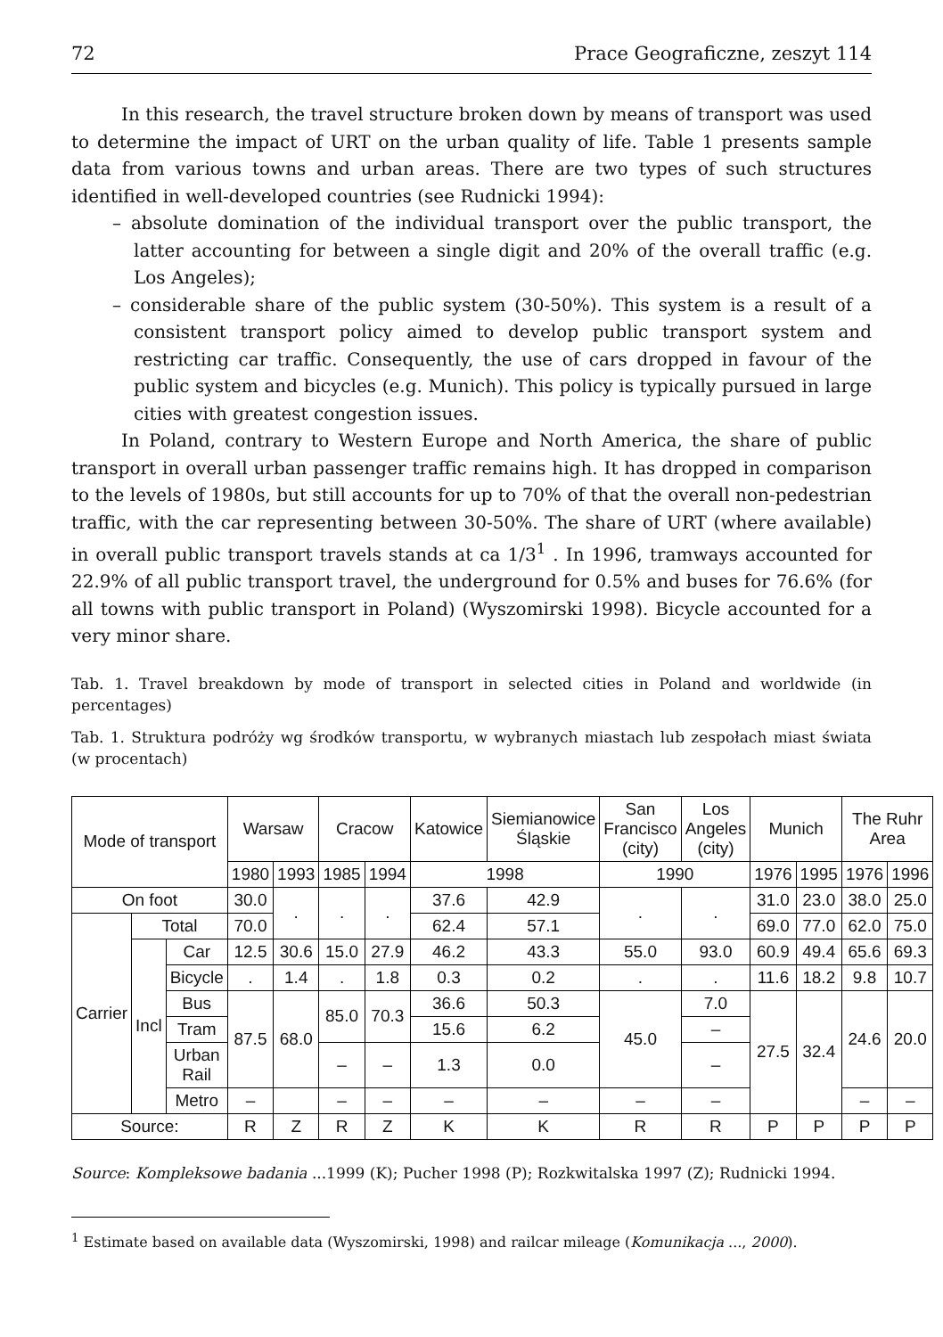72 Prace Geograficzne, zeszyt 114
In this research, the travel structure broken down by means of transport was used to determine the impact of URT on the urban quality of life. Table 1 presents sample data from various towns and urban areas. There are two types of such structures identified in well-developed countries (see Rudnicki 1994):
– absolute domination of the individual transport over the public transport, the latter accounting for between a single digit and 20% of the overall traffic (e.g. Los Angeles);
– considerable share of the public system (30-50%). This system is a result of a consistent transport policy aimed to develop public transport system and restricting car traffic. Consequently, the use of cars dropped in favour of the public system and bicycles (e.g. Munich). This policy is typically pursued in large cities with greatest congestion issues.
In Poland, contrary to Western Europe and North America, the share of public transport in overall urban passenger traffic remains high. It has dropped in comparison to the levels of 1980s, but still accounts for up to 70% of that the overall non-pedestrian traffic, with the car representing between 30-50%. The share of URT (where available) in overall public transport travels stands at ca 1/3<sup>1</sup> . In 1996, tramways accounted for 22.9% of all public transport travel, the underground for 0.5% and buses for 76.6% (for all towns with public transport in Poland) (Wyszomirski 1998). Bicycle accounted for a very minor share.
Tab. 1. Travel breakdown by mode of transport in selected cities in Poland and worldwide (in percentages)
Tab. 1. Struktura podróży wg środków transportu, w wybranych miastach lub zespołach miast świata (w procentach)
| Mode of transport | | | Warsaw | | Cracow | | Katowice | Siemianowice Śląskie | San Francisco (city) | Los Angeles (city) | Munich | | The Ruhr Area | |
| --- | --- | --- | --- | --- | --- | --- | --- | --- | --- | --- | --- | --- | --- | --- |
| | | | 1980 | 1993 | 1985 | 1994 | 1998 | | 1990 | | 1976 | 1995 | 1976 | 1996 |
| On foot | | | 30.0 | . | . | . | 37.6 | 42.9 | . | . | 31.0 | 23.0 | 38.0 | 25.0 |
| Carrier | Total | | 70.0 | | | | 62.4 | 57.1 | | | 69.0 | 77.0 | 62.0 | 75.0 |
| | Incl | Car | 12.5 | 30.6 | 15.0 | 27.9 | 46.2 | 43.3 | 55.0 | 93.0 | 60.9 | 49.4 | 65.6 | 69.3 |
| | | Bicycle | . | 1.4 | . | 1.8 | 0.3 | 0.2 | . | . | 11.6 | 18.2 | 9.8 | 10.7 |
| | | Bus | 87.5 | 68.0 | 85.0 | 70.3 | 36.6 | 50.3 | 45.0 | 7.0 | 27.5 | 32.4 | 24.6 | 20.0 |
| | | Tram | | | | | 15.6 | 6.2 | | – | | | | |
| | | Urban Rail | | | – | – | 1.3 | 0.0 | | – | | | | |
| | | Metro | – | | – | – | – | – | – | – | | | – | – |
| Source: | | | R | Z | R | Z | K | K | R | R | P | P | P | P |
Source: Kompleksowe badania ...1999 (K); Pucher 1998 (P); Rozkwitalska 1997 (Z); Rudnicki 1994.
<sup>1</sup> Estimate based on available data (Wyszomirski, 1998) and railcar mileage (Komunikacja ..., 2000).